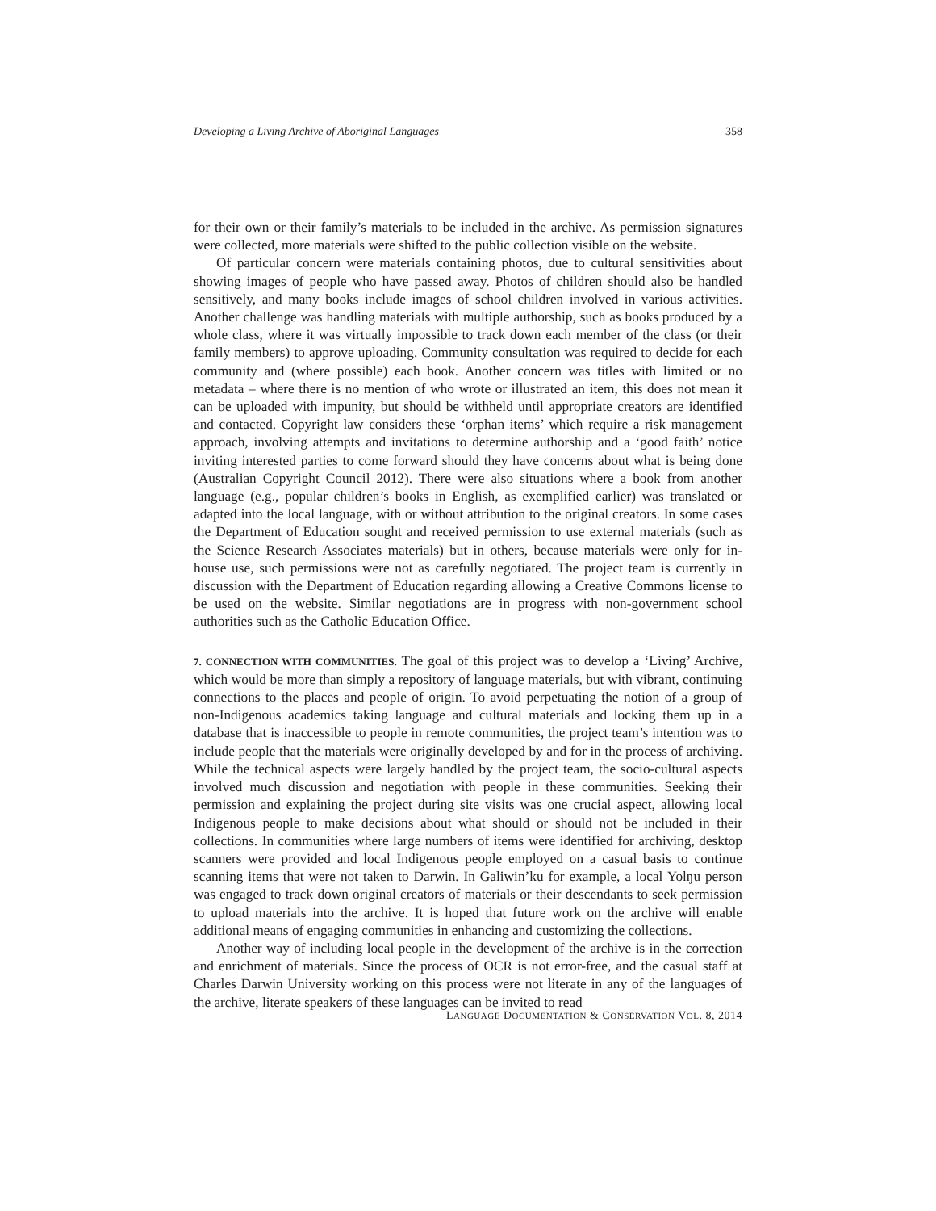Developing a Living Archive of Aboriginal Languages 358
for their own or their family’s materials to be included in the archive. As permission signatures were collected, more materials were shifted to the public collection visible on the website.
Of particular concern were materials containing photos, due to cultural sensitivities about showing images of people who have passed away. Photos of children should also be handled sensitively, and many books include images of school children involved in various activities. Another challenge was handling materials with multiple authorship, such as books produced by a whole class, where it was virtually impossible to track down each member of the class (or their family members) to approve uploading. Community consultation was required to decide for each community and (where possible) each book. Another concern was titles with limited or no metadata – where there is no mention of who wrote or illustrated an item, this does not mean it can be uploaded with impunity, but should be withheld until appropriate creators are identified and contacted. Copyright law considers these ‘orphan items’ which require a risk management approach, involving attempts and invitations to determine authorship and a ‘good faith’ notice inviting interested parties to come forward should they have concerns about what is being done (Australian Copyright Council 2012). There were also situations where a book from another language (e.g., popular children’s books in English, as exemplified earlier) was translated or adapted into the local language, with or without attribution to the original creators. In some cases the Department of Education sought and received permission to use external materials (such as the Science Research Associates materials) but in others, because materials were only for in-house use, such permissions were not as carefully negotiated. The project team is currently in discussion with the Department of Education regarding allowing a Creative Commons license to be used on the website. Similar negotiations are in progress with non-government school authorities such as the Catholic Education Office.
7. CONNECTION WITH COMMUNITIES. The goal of this project was to develop a ‘Living’ Archive, which would be more than simply a repository of language materials, but with vibrant, continuing connections to the places and people of origin. To avoid perpetuating the notion of a group of non-Indigenous academics taking language and cultural materials and locking them up in a database that is inaccessible to people in remote communities, the project team’s intention was to include people that the materials were originally developed by and for in the process of archiving. While the technical aspects were largely handled by the project team, the socio-cultural aspects involved much discussion and negotiation with people in these communities. Seeking their permission and explaining the project during site visits was one crucial aspect, allowing local Indigenous people to make decisions about what should or should not be included in their collections. In communities where large numbers of items were identified for archiving, desktop scanners were provided and local Indigenous people employed on a casual basis to continue scanning items that were not taken to Darwin. In Galiwin’ku for example, a local Yolŋu person was engaged to track down original creators of materials or their descendants to seek permission to upload materials into the archive. It is hoped that future work on the archive will enable additional means of engaging communities in enhancing and customizing the collections.
Another way of including local people in the development of the archive is in the correction and enrichment of materials. Since the process of OCR is not error-free, and the casual staff at Charles Darwin University working on this process were not literate in any of the languages of the archive, literate speakers of these languages can be invited to read
LANGUAGE DOCUMENTATION & CONSERVATION VOL. 8, 2014